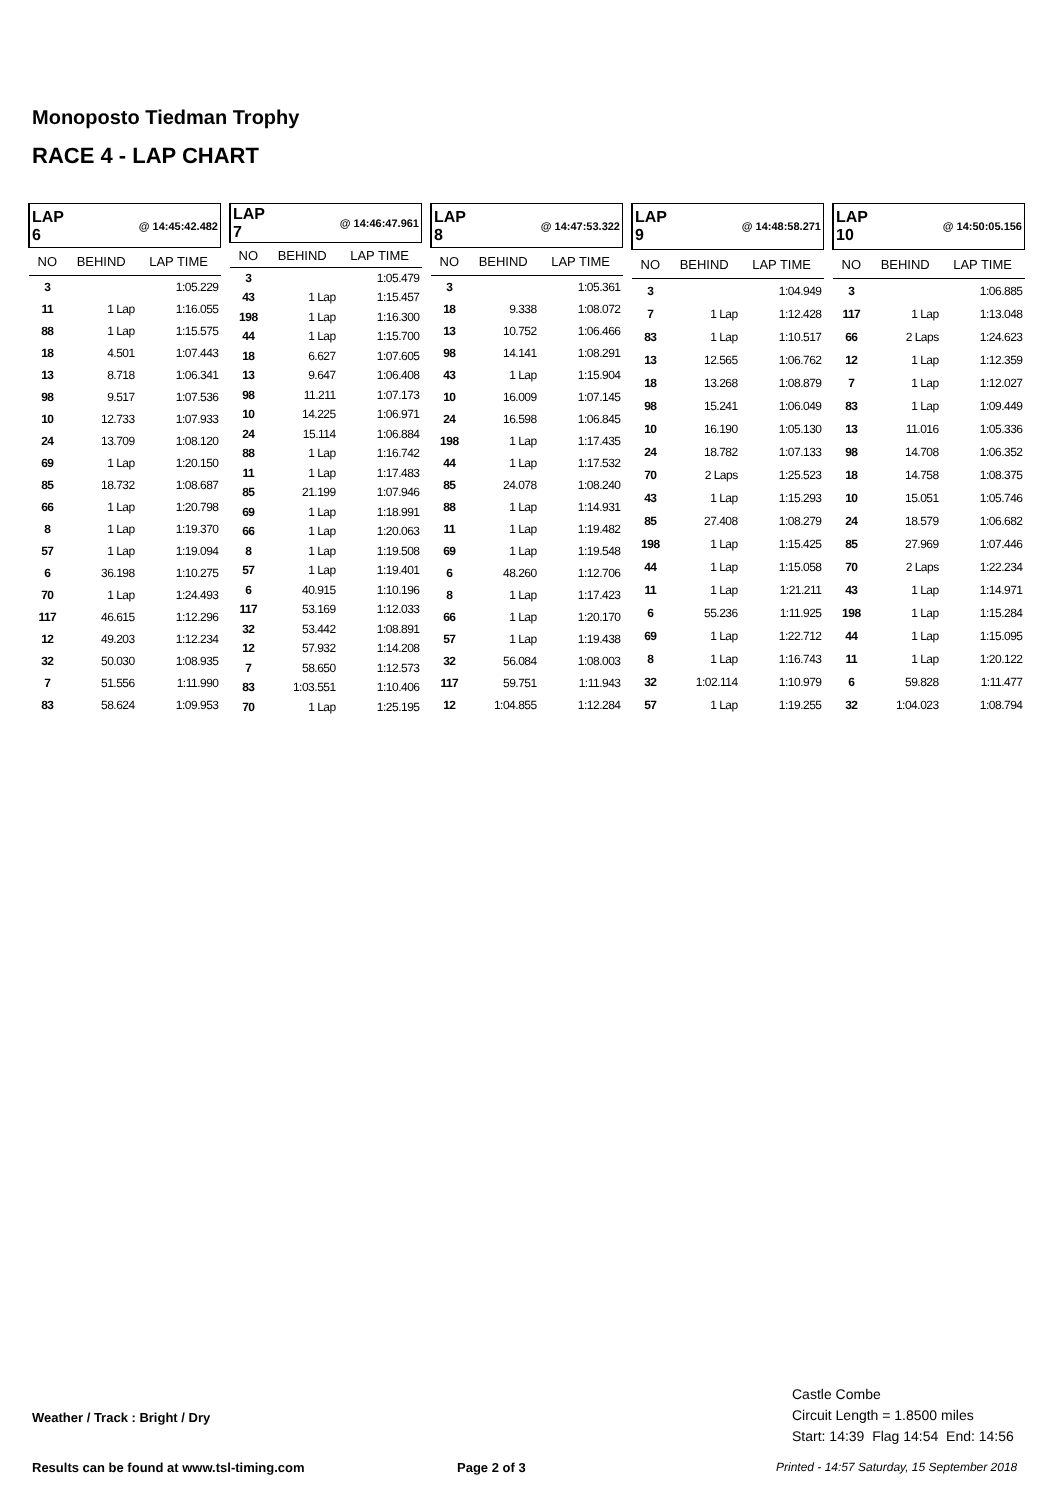Monoposto Tiedman Trophy
RACE 4 - LAP CHART
| LAP 6 | @ 14:45:42.482 | |
| --- | --- | --- |
| NO | BEHIND | LAP TIME |
| 3 | | 1:05.229 |
| 11 | 1 Lap | 1:16.055 |
| 88 | 1 Lap | 1:15.575 |
| 18 | 4.501 | 1:07.443 |
| 13 | 8.718 | 1:06.341 |
| 98 | 9.517 | 1:07.536 |
| 10 | 12.733 | 1:07.933 |
| 24 | 13.709 | 1:08.120 |
| 69 | 1 Lap | 1:20.150 |
| 85 | 18.732 | 1:08.687 |
| 66 | 1 Lap | 1:20.798 |
| 8 | 1 Lap | 1:19.370 |
| 57 | 1 Lap | 1:19.094 |
| 6 | 36.198 | 1:10.275 |
| 70 | 1 Lap | 1:24.493 |
| 117 | 46.615 | 1:12.296 |
| 12 | 49.203 | 1:12.234 |
| 32 | 50.030 | 1:08.935 |
| 7 | 51.556 | 1:11.990 |
| 83 | 58.624 | 1:09.953 |
| LAP 7 | @ 14:46:47.961 | |
| --- | --- | --- |
| NO | BEHIND | LAP TIME |
| 3 | | 1:05.479 |
| 43 | 1 Lap | 1:15.457 |
| 198 | 1 Lap | 1:16.300 |
| 44 | 1 Lap | 1:15.700 |
| 18 | 6.627 | 1:07.605 |
| 13 | 9.647 | 1:06.408 |
| 98 | 11.211 | 1:07.173 |
| 10 | 14.225 | 1:06.971 |
| 24 | 15.114 | 1:06.884 |
| 88 | 1 Lap | 1:16.742 |
| 11 | 1 Lap | 1:17.483 |
| 85 | 21.199 | 1:07.946 |
| 69 | 1 Lap | 1:18.991 |
| 66 | 1 Lap | 1:20.063 |
| 8 | 1 Lap | 1:19.508 |
| 57 | 1 Lap | 1:19.401 |
| 6 | 40.915 | 1:10.196 |
| 117 | 53.169 | 1:12.033 |
| 32 | 53.442 | 1:08.891 |
| 12 | 57.932 | 1:14.208 |
| 7 | 58.650 | 1:12.573 |
| 83 | 1:03.551 | 1:10.406 |
| 70 | 1 Lap | 1:25.195 |
| LAP 8 | @ 14:47:53.322 | |
| --- | --- | --- |
| NO | BEHIND | LAP TIME |
| 3 | | 1:05.361 |
| 18 | 9.338 | 1:08.072 |
| 13 | 10.752 | 1:06.466 |
| 98 | 14.141 | 1:08.291 |
| 43 | 1 Lap | 1:15.904 |
| 10 | 16.009 | 1:07.145 |
| 24 | 16.598 | 1:06.845 |
| 198 | 1 Lap | 1:17.435 |
| 44 | 1 Lap | 1:17.532 |
| 85 | 24.078 | 1:08.240 |
| 88 | 1 Lap | 1:14.931 |
| 11 | 1 Lap | 1:19.482 |
| 69 | 1 Lap | 1:19.548 |
| 6 | 48.260 | 1:12.706 |
| 8 | 1 Lap | 1:17.423 |
| 66 | 1 Lap | 1:20.170 |
| 57 | 1 Lap | 1:19.438 |
| 32 | 56.084 | 1:08.003 |
| 117 | 59.751 | 1:11.943 |
| 12 | 1:04.855 | 1:12.284 |
| LAP 9 | @ 14:48:58.271 | |
| --- | --- | --- |
| NO | BEHIND | LAP TIME |
| 3 | | 1:04.949 |
| 7 | 1 Lap | 1:12.428 |
| 83 | 1 Lap | 1:10.517 |
| 13 | 12.565 | 1:06.762 |
| 18 | 13.268 | 1:08.879 |
| 98 | 15.241 | 1:06.049 |
| 10 | 16.190 | 1:05.130 |
| 24 | 18.782 | 1:07.133 |
| 70 | 2 Laps | 1:25.523 |
| 43 | 1 Lap | 1:15.293 |
| 85 | 27.408 | 1:08.279 |
| 198 | 1 Lap | 1:15.425 |
| 44 | 1 Lap | 1:15.058 |
| 11 | 1 Lap | 1:21.211 |
| 6 | 55.236 | 1:11.925 |
| 69 | 1 Lap | 1:22.712 |
| 8 | 1 Lap | 1:16.743 |
| 32 | 1:02.114 | 1:10.979 |
| 57 | 1 Lap | 1:19.255 |
| LAP 10 | @ 14:50:05.156 | |
| --- | --- | --- |
| NO | BEHIND | LAP TIME |
| 3 | | 1:06.885 |
| 117 | 1 Lap | 1:13.048 |
| 66 | 2 Laps | 1:24.623 |
| 12 | 1 Lap | 1:12.359 |
| 7 | 1 Lap | 1:12.027 |
| 83 | 1 Lap | 1:09.449 |
| 13 | 11.016 | 1:05.336 |
| 98 | 14.708 | 1:06.352 |
| 18 | 14.758 | 1:08.375 |
| 10 | 15.051 | 1:05.746 |
| 24 | 18.579 | 1:06.682 |
| 85 | 27.969 | 1:07.446 |
| 70 | 2 Laps | 1:22.234 |
| 43 | 1 Lap | 1:14.971 |
| 198 | 1 Lap | 1:15.284 |
| 44 | 1 Lap | 1:15.095 |
| 11 | 1 Lap | 1:20.122 |
| 6 | 59.828 | 1:11.477 |
| 32 | 1:04.023 | 1:08.794 |
Weather / Track : Bright / Dry
Castle Combe
Circuit Length = 1.8500 miles
Start: 14:39 Flag 14:54 End: 14:56
Results can be found at www.tsl-timing.com
Page 2 of 3
Printed - 14:57 Saturday, 15 September 2018